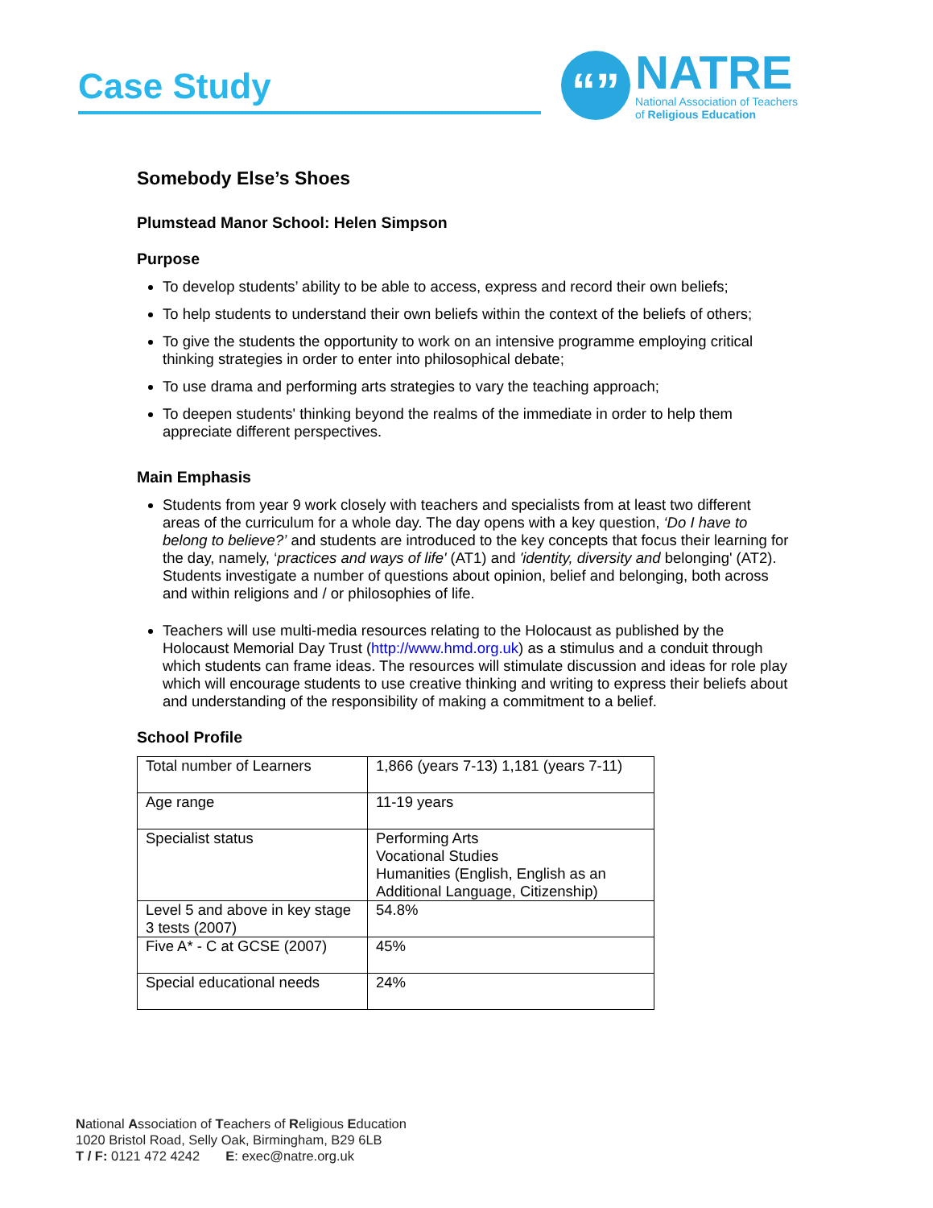Case Study
“”
NATRE
National Association of Teachers
of Religious Education
Somebody Else’s Shoes
Plumstead Manor School: Helen Simpson
Purpose
To develop students’ ability to be able to access, express and record their own beliefs;
To help students to understand their own beliefs within the context of the beliefs of others;
To give the students the opportunity to work on an intensive programme employing critical thinking strategies in order to enter into philosophical debate;
To use drama and performing arts strategies to vary the teaching approach;
To deepen students' thinking beyond the realms of the immediate in order to help them appreciate different perspectives.
Main Emphasis
Students from year 9 work closely with teachers and specialists from at least two different areas of the curriculum for a whole day. The day opens with a key question, ‘Do I have to belong to believe?’ and students are introduced to the key concepts that focus their learning for the day, namely, ‘practices and ways of life' (AT1) and 'identity, diversity and belonging' (AT2). Students investigate a number of questions about opinion, belief and belonging, both across and within religions and / or philosophies of life.
Teachers will use multi-media resources relating to the Holocaust as published by the Holocaust Memorial Day Trust (http://www.hmd.org.uk) as a stimulus and a conduit through which students can frame ideas. The resources will stimulate discussion and ideas for role play which will encourage students to use creative thinking and writing to express their beliefs about and understanding of the responsibility of making a commitment to a belief.
School Profile
| Total number of Learners | 1,866 (years 7-13) 1,181 (years 7-11) |
| Age range | 11-19 years |
| Specialist status | Performing Arts Vocational Studies Humanities (English, English as an Additional Language, Citizenship) |
| Level 5 and above in key stage 3 tests (2007) | 54.8% |
| Five A* - C at GCSE (2007) | 45% |
| Special educational needs | 24% |
National Association of Teachers of Religious Education
1020 Bristol Road, Selly Oak, Birmingham, B29 6LB
T / F: 0121 472 4242 E: exec@natre.org.uk